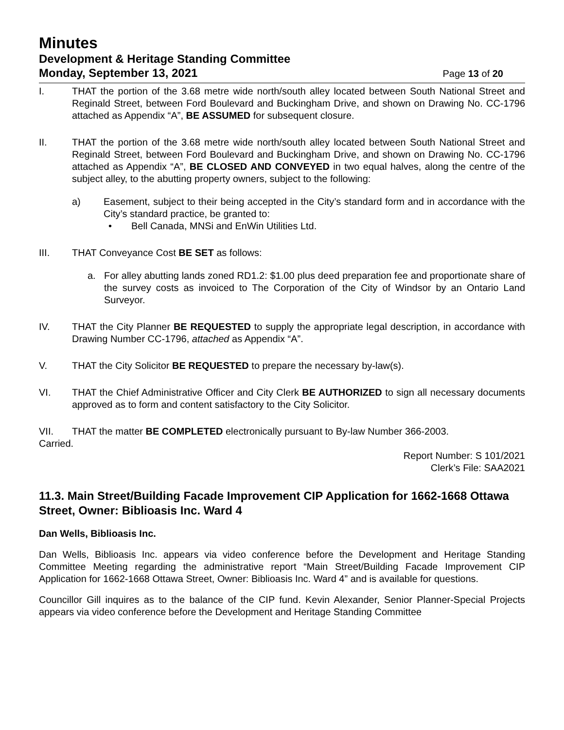Minutes
Development & Heritage Standing Committee
Monday, September 13, 2021 Page 13 of 20
I. THAT the portion of the 3.68 metre wide north/south alley located between South National Street and Reginald Street, between Ford Boulevard and Buckingham Drive, and shown on Drawing No. CC-1796 attached as Appendix “A”, BE ASSUMED for subsequent closure.
II. THAT the portion of the 3.68 metre wide north/south alley located between South National Street and Reginald Street, between Ford Boulevard and Buckingham Drive, and shown on Drawing No. CC-1796 attached as Appendix “A”, BE CLOSED AND CONVEYED in two equal halves, along the centre of the subject alley, to the abutting property owners, subject to the following:
a) Easement, subject to their being accepted in the City’s standard form and in accordance with the City’s standard practice, be granted to:
• Bell Canada, MNSi and EnWin Utilities Ltd.
III. THAT Conveyance Cost BE SET as follows:
a. For alley abutting lands zoned RD1.2: $1.00 plus deed preparation fee and proportionate share of the survey costs as invoiced to The Corporation of the City of Windsor by an Ontario Land Surveyor.
IV. THAT the City Planner BE REQUESTED to supply the appropriate legal description, in accordance with Drawing Number CC-1796, attached as Appendix “A”.
V. THAT the City Solicitor BE REQUESTED to prepare the necessary by-law(s).
VI. THAT the Chief Administrative Officer and City Clerk BE AUTHORIZED to sign all necessary documents approved as to form and content satisfactory to the City Solicitor.
VII. THAT the matter BE COMPLETED electronically pursuant to By-law Number 366-2003.
Carried.
Report Number: S 101/2021
Clerk’s File: SAA2021
11.3. Main Street/Building Facade Improvement CIP Application for 1662-1668 Ottawa Street, Owner: Biblioasis Inc. Ward 4
Dan Wells, Biblioasis Inc.
Dan Wells, Biblioasis Inc. appears via video conference before the Development and Heritage Standing Committee Meeting regarding the administrative report “Main Street/Building Facade Improvement CIP Application for 1662-1668 Ottawa Street, Owner: Biblioasis Inc. Ward 4” and is available for questions.
Councillor Gill inquires as to the balance of the CIP fund. Kevin Alexander, Senior Planner-Special Projects appears via video conference before the Development and Heritage Standing Committee